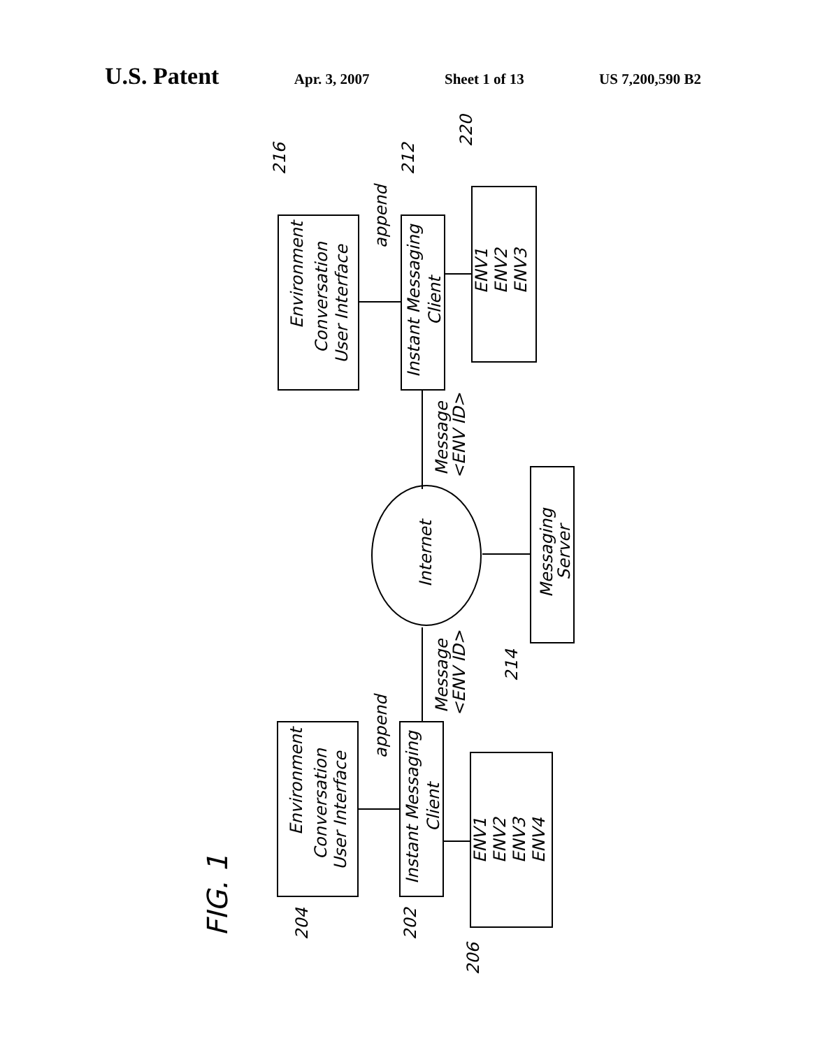U.S. Patent Apr. 3, 2007 Sheet 1 of 13 US 7,200,590 B2
Environment
Conversation
User Interface
Instant Messaging
Client
ENV1
ENV2
ENV3
append
Message
<ENV ID>
Internet
Messaging
Server
Message
<ENV ID>
append
Environment
Conversation
User Interface
Instant Messaging
Client
ENV1
ENV2
ENV3
ENV4
216
212
220
214
204
202
206
FIG. 1